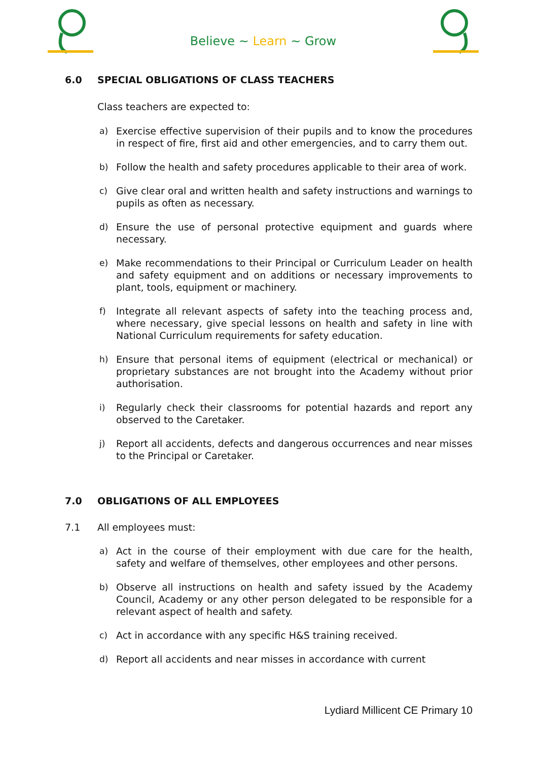Believe ~ Learn ~ Grow
6.0 SPECIAL OBLIGATIONS OF CLASS TEACHERS
Class teachers are expected to:
a) Exercise effective supervision of their pupils and to know the procedures in respect of fire, first aid and other emergencies, and to carry them out.
b) Follow the health and safety procedures applicable to their area of work.
c) Give clear oral and written health and safety instructions and warnings to pupils as often as necessary.
d) Ensure the use of personal protective equipment and guards where necessary.
e) Make recommendations to their Principal or Curriculum Leader on health and safety equipment and on additions or necessary improvements to plant, tools, equipment or machinery.
f) Integrate all relevant aspects of safety into the teaching process and, where necessary, give special lessons on health and safety in line with National Curriculum requirements for safety education.
h) Ensure that personal items of equipment (electrical or mechanical) or proprietary substances are not brought into the Academy without prior authorisation.
i) Regularly check their classrooms for potential hazards and report any observed to the Caretaker.
j) Report all accidents, defects and dangerous occurrences and near misses to the Principal or Caretaker.
7.0 OBLIGATIONS OF ALL EMPLOYEES
7.1 All employees must:
a) Act in the course of their employment with due care for the health, safety and welfare of themselves, other employees and other persons.
b) Observe all instructions on health and safety issued by the Academy Council, Academy or any other person delegated to be responsible for a relevant aspect of health and safety.
c) Act in accordance with any specific H&S training received.
d) Report all accidents and near misses in accordance with current
Lydiard Millicent CE Primary 10